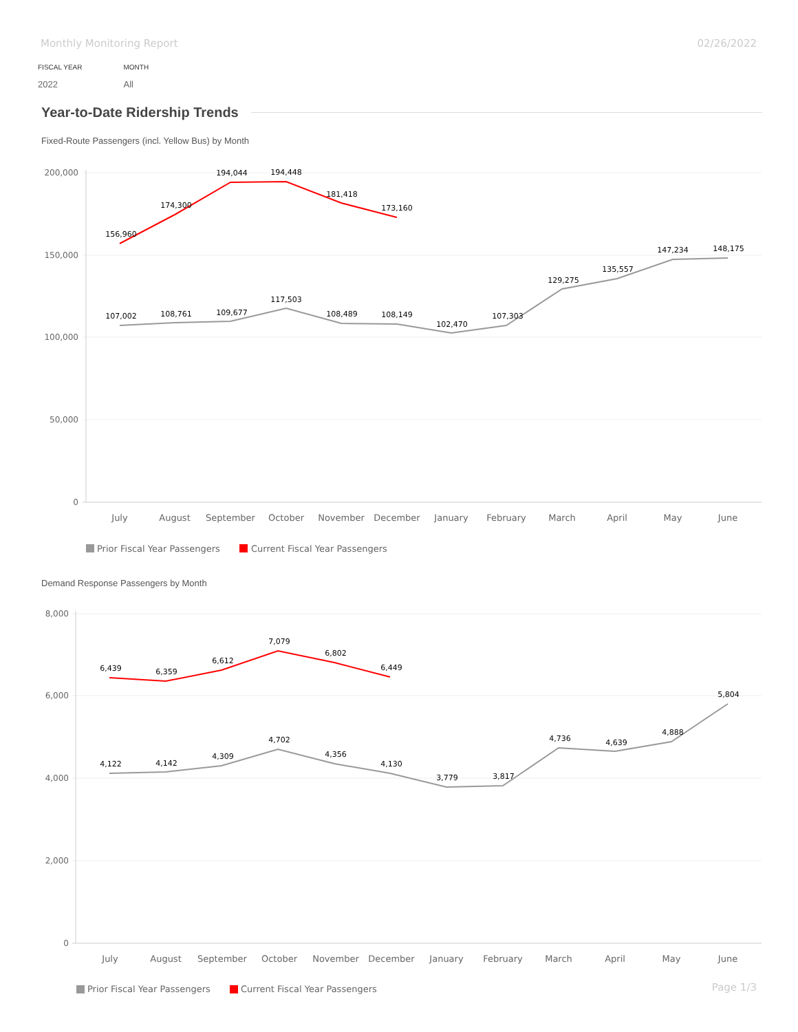Monthly Monitoring Report 02/26/2022
FISCAL YEAR
2022
MONTH
All
Year-to-Date Ridership Trends
Fixed-Route Passengers (incl. Yellow Bus) by Month
200,000
150,000
100,000
50,000
0
July
August
September
October
November
December
January
February
March
April
May
June
107,002
108,761
109,677
117,503
108,489
108,149
102,470
107,303
129,275
135,557
147,234
148,175
156,960
174,300
194,044
194,448
181,418
173,160
Prior Fiscal Year Passengers
Current Fiscal Year Passengers
Demand Response Passengers by Month
8,000
6,000
4,000
2,000
0
July
August
September
October
November
December
January
February
March
April
May
June
4,122
4,142
4,309
4,702
4,356
4,130
3,779
3,817
4,736
4,639
4,888
5,804
6,439
6,359
6,612
7,079
6,802
6,449
Prior Fiscal Year Passengers
Current Fiscal Year Passengers
Page 1/3